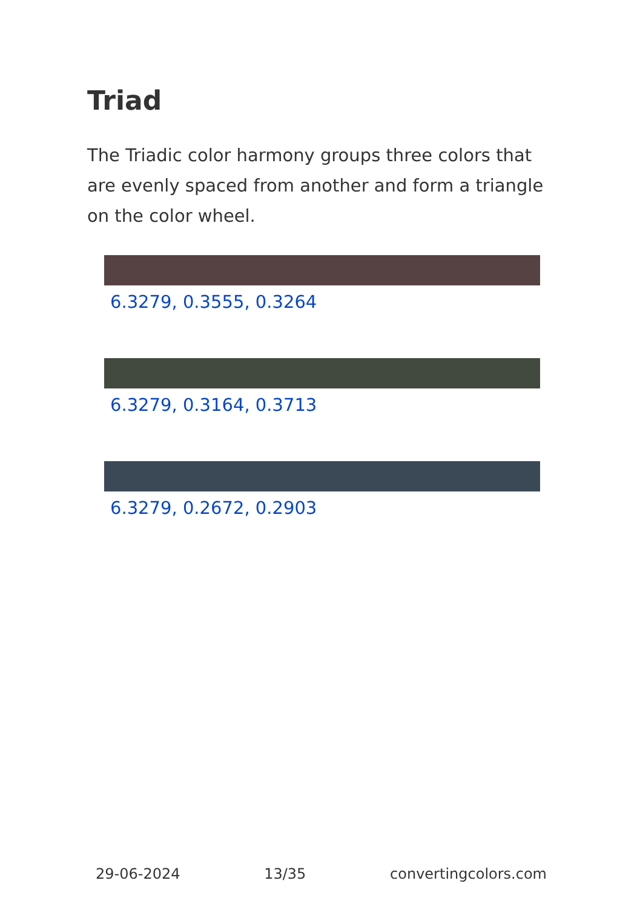Triad
The Triadic color harmony groups three colors that are evenly spaced from another and form a triangle on the color wheel.
6.3279, 0.3555, 0.3264
6.3279, 0.3164, 0.3713
6.3279, 0.2672, 0.2903
29-06-2024 13/35 convertingcolors.com